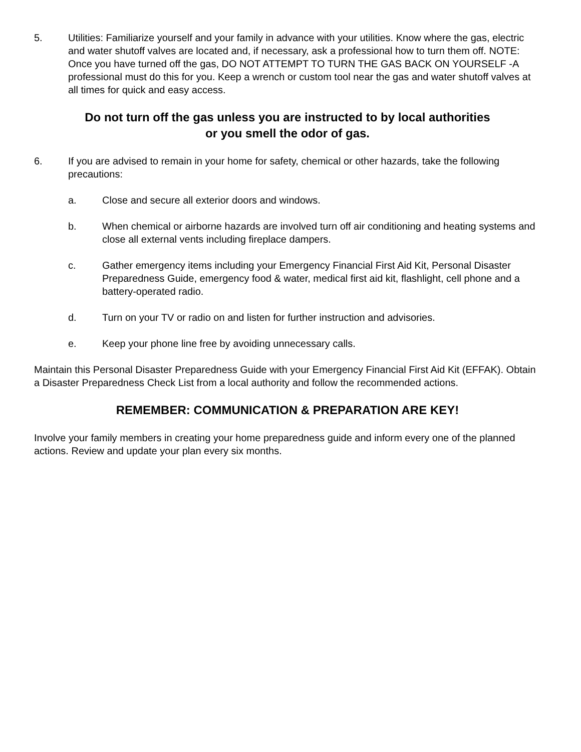5. Utilities: Familiarize yourself and your family in advance with your utilities. Know where the gas, electric and water shutoff valves are located and, if necessary, ask a professional how to turn them off. NOTE: Once you have turned off the gas, DO NOT ATTEMPT TO TURN THE GAS BACK ON YOURSELF -A professional must do this for you. Keep a wrench or custom tool near the gas and water shutoff valves at all times for quick and easy access.
Do not turn off the gas unless you are instructed to by local authorities
or you smell the odor of gas.
6. If you are advised to remain in your home for safety, chemical or other hazards, take the following precautions:
a. Close and secure all exterior doors and windows.
b. When chemical or airborne hazards are involved turn off air conditioning and heating systems and close all external vents including fireplace dampers.
c. Gather emergency items including your Emergency Financial First Aid Kit, Personal Disaster Preparedness Guide, emergency food & water, medical first aid kit, flashlight, cell phone and a battery-operated radio.
d. Turn on your TV or radio on and listen for further instruction and advisories.
e. Keep your phone line free by avoiding unnecessary calls.
Maintain this Personal Disaster Preparedness Guide with your Emergency Financial First Aid Kit (EFFAK). Obtain a Disaster Preparedness Check List from a local authority and follow the recommended actions.
REMEMBER: COMMUNICATION & PREPARATION ARE KEY!
Involve your family members in creating your home preparedness guide and inform every one of the planned actions. Review and update your plan every six months.